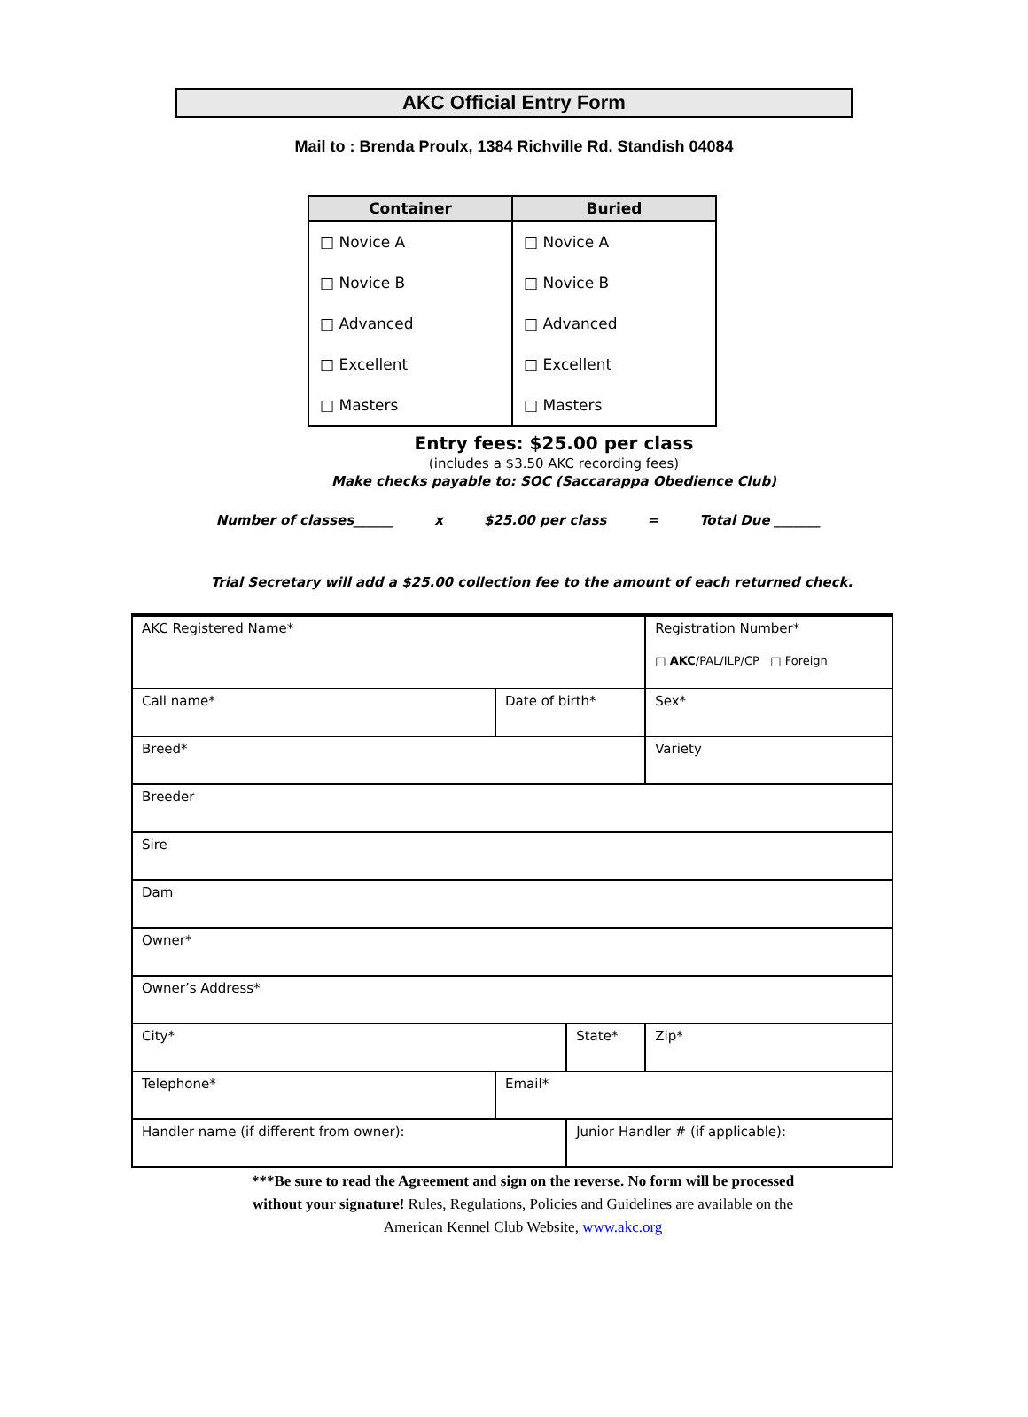AKC Official Entry Form
Mail to : Brenda Proulx, 1384 Richville Rd. Standish 04084
| Container | Buried |
| --- | --- |
| □ Novice A | □ Novice A |
| □ Novice B | □ Novice B |
| □ Advanced | □ Advanced |
| □ Excellent | □ Excellent |
| □ Masters | □ Masters |
Entry fees: $25.00 per class
(includes a $3.50 AKC recording fees)
Make checks payable to: SOC (Saccarappa Obedience Club)
Number of classes______ x $25.00 per class = Total Due _______
Trial Secretary will add a $25.00 collection fee to the amount of each returned check.
| AKC Registered Name* | | | | Registration Number* □ AKC /PAL/ILP/CP □ Foreign | |
| Call name* | Date of birth* | | Sex* | | |
| Breed* | | | Variety | | |
| Breeder | | | | | |
| Sire | | | | | |
| Dam | | | | | |
| Owner* | | | | | |
| Owner’s Address* | | | | | |
| City* | | State* | | | Zip* |
| Telephone* | Email* | | | | |
| Handler name (if different from owner): | | Junior Handler # (if applicable): | | | |
***Be sure to read the Agreement and sign on the reverse. No form will be processed
without your signature! Rules, Regulations, Policies and Guidelines are available on the
American Kennel Club Website, www.akc.org